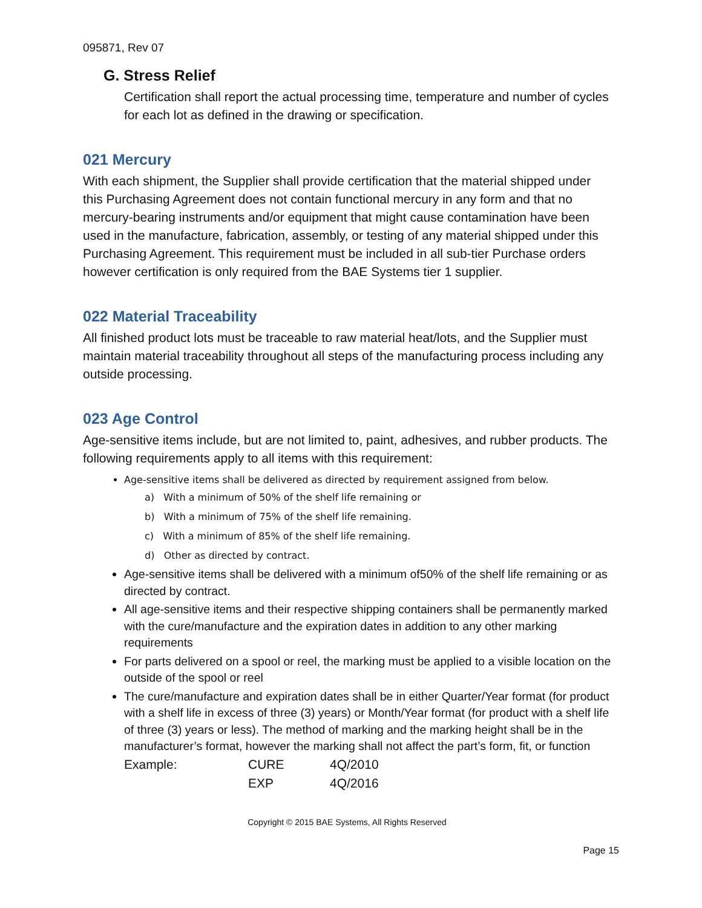095871, Rev 07
G. Stress Relief
Certification shall report the actual processing time, temperature and number of cycles for each lot as defined in the drawing or specification.
021 Mercury
With each shipment, the Supplier shall provide certification that the material shipped under this Purchasing Agreement does not contain functional mercury in any form and that no mercury-bearing instruments and/or equipment that might cause contamination have been used in the manufacture, fabrication, assembly, or testing of any material shipped under this Purchasing Agreement. This requirement must be included in all sub-tier Purchase orders however certification is only required from the BAE Systems tier 1 supplier.
022 Material Traceability
All finished product lots must be traceable to raw material heat/lots, and the Supplier must maintain material traceability throughout all steps of the manufacturing process including any outside processing.
023 Age Control
Age-sensitive items include, but are not limited to, paint, adhesives, and rubber products. The following requirements apply to all items with this requirement:
Age-sensitive items shall be delivered as directed by requirement assigned from below.
a) With a minimum of 50% of the shelf life remaining or
b) With a minimum of 75% of the shelf life remaining.
c) With a minimum of 85% of the shelf life remaining.
d) Other as directed by contract.
Age-sensitive items shall be delivered with a minimum of50% of the shelf life remaining or as directed by contract.
All age-sensitive items and their respective shipping containers shall be permanently marked with the cure/manufacture and the expiration dates in addition to any other marking requirements
For parts delivered on a spool or reel, the marking must be applied to a visible location on the outside of the spool or reel
The cure/manufacture and expiration dates shall be in either Quarter/Year format (for product with a shelf life in excess of three (3) years) or Month/Year format (for product with a shelf life of three (3) years or less). The method of marking and the marking height shall be in the manufacturer’s format, however the marking shall not affect the part’s form, fit, or function
| Example: | CURE | 4Q/2010 |
| | EXP | 4Q/2016 |
Copyright © 2015 BAE Systems, All Rights Reserved
Page 15